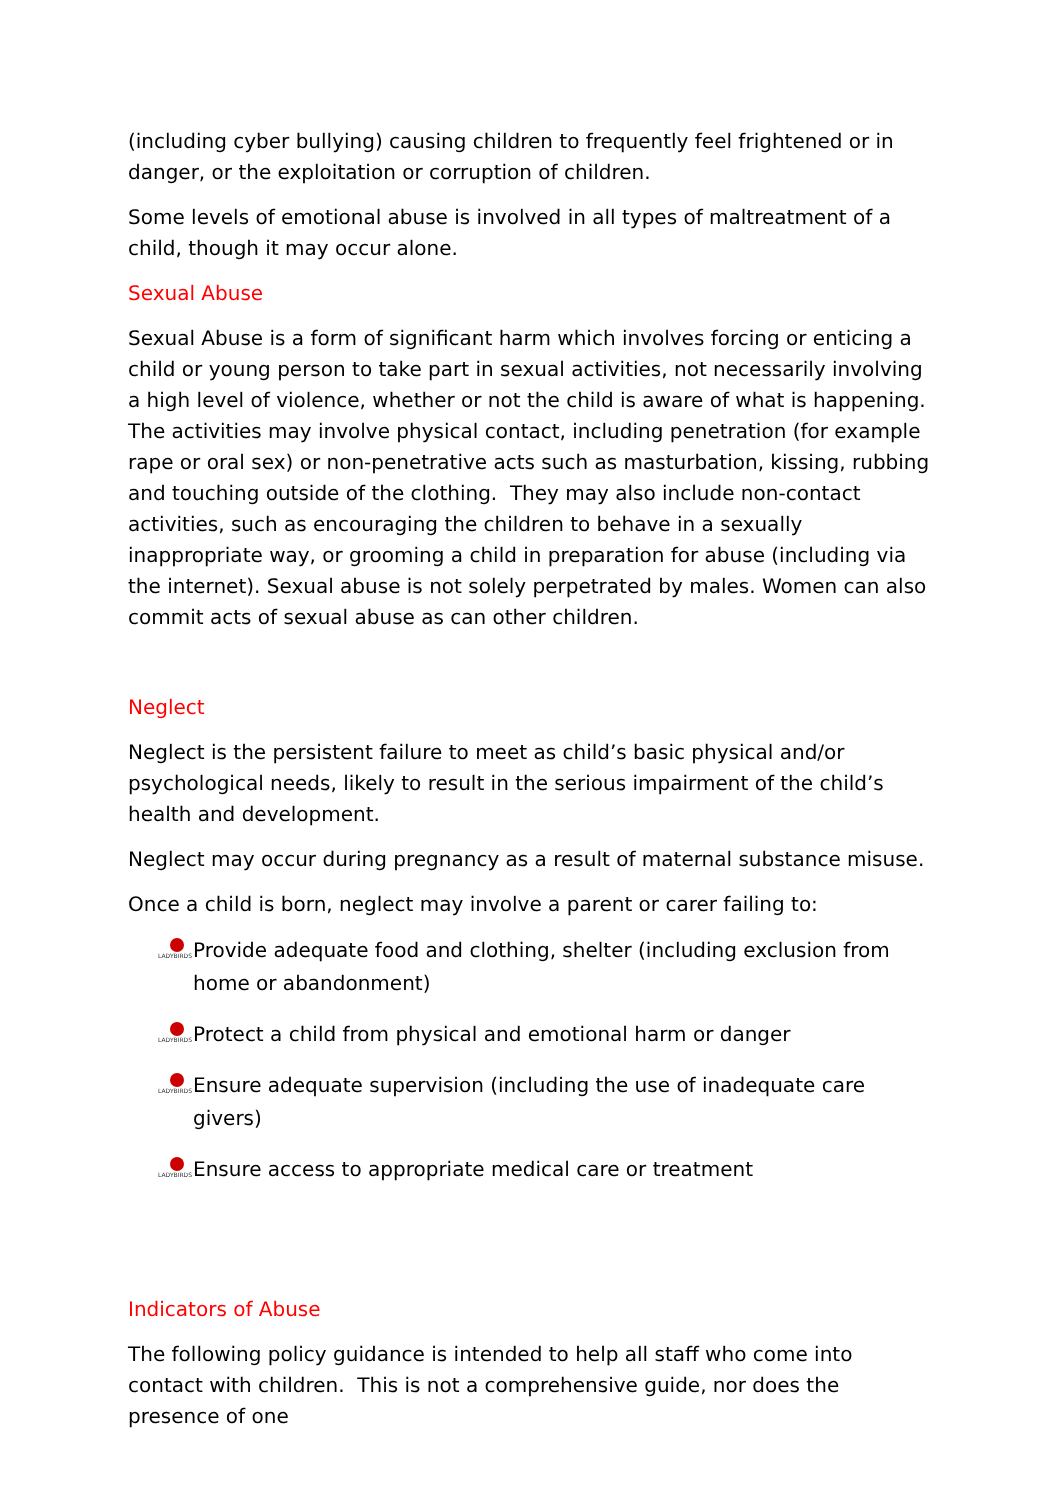(including cyber bullying) causing children to frequently feel frightened or in danger, or the exploitation or corruption of children.
Some levels of emotional abuse is involved in all types of maltreatment of a child, though it may occur alone.
Sexual Abuse
Sexual Abuse is a form of significant harm which involves forcing or enticing a child or young person to take part in sexual activities, not necessarily involving a high level of violence, whether or not the child is aware of what is happening. The activities may involve physical contact, including penetration (for example rape or oral sex) or non-penetrative acts such as masturbation, kissing, rubbing and touching outside of the clothing. They may also include non-contact activities, such as encouraging the children to behave in a sexually inappropriate way, or grooming a child in preparation for abuse (including via the internet). Sexual abuse is not solely perpetrated by males. Women can also commit acts of sexual abuse as can other children.
Neglect
Neglect is the persistent failure to meet as child’s basic physical and/or psychological needs, likely to result in the serious impairment of the child’s health and development.
Neglect may occur during pregnancy as a result of maternal substance misuse.
Once a child is born, neglect may involve a parent or carer failing to:
LADYBIRDS Provide adequate food and clothing, shelter (including exclusion from home or abandonment)
LADYBIRDS Protect a child from physical and emotional harm or danger
LADYBIRDS Ensure adequate supervision (including the use of inadequate care givers)
LADYBIRDS Ensure access to appropriate medical care or treatment
Indicators of Abuse
The following policy guidance is intended to help all staff who come into contact with children. This is not a comprehensive guide, nor does the presence of one